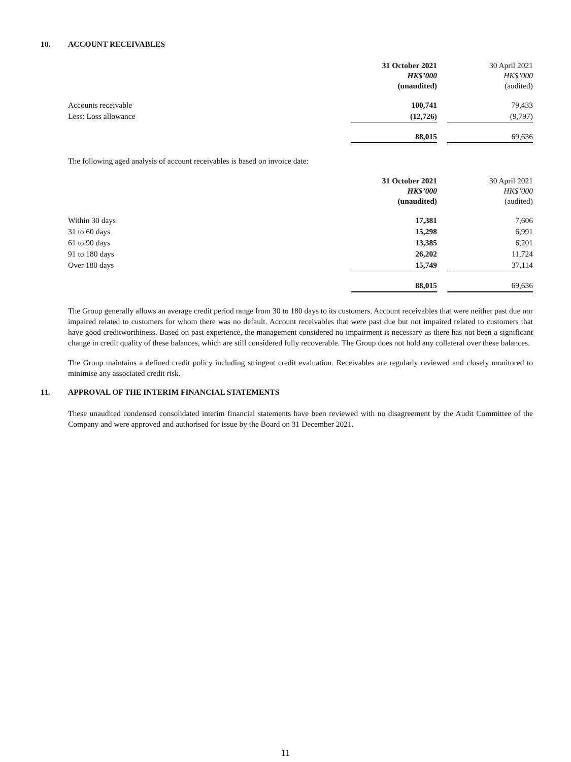10. ACCOUNT RECEIVABLES
| | 31 October 2021 HK$’000 (unaudited) | | 30 April 2021 HK$’000 (audited) |
| Accounts receivable | 100,741 | | 79,433 |
| Less: Loss allowance | (12,726) | | (9,797) |
| | 88,015 | | 69,636 |
The following aged analysis of account receivables is based on invoice date:
| | 31 October 2021 HK$’000 (unaudited) | | 30 April 2021 HK$’000 (audited) |
| Within 30 days | 17,381 | | 7,606 |
| 31 to 60 days | 15,298 | | 6,991 |
| 61 to 90 days | 13,385 | | 6,201 |
| 91 to 180 days | 26,202 | | 11,724 |
| Over 180 days | 15,749 | | 37,114 |
| | 88,015 | | 69,636 |
The Group generally allows an average credit period range from 30 to 180 days to its customers. Account receivables that were neither past due nor impaired related to customers for whom there was no default. Account receivables that were past due but not impaired related to customers that have good creditworthiness. Based on past experience, the management considered no impairment is necessary as there has not been a significant change in credit quality of these balances, which are still considered fully recoverable. The Group does not hold any collateral over these balances.
The Group maintains a defined credit policy including stringent credit evaluation. Receivables are regularly reviewed and closely monitored to minimise any associated credit risk.
11. APPROVAL OF THE INTERIM FINANCIAL STATEMENTS
These unaudited condensed consolidated interim financial statements have been reviewed with no disagreement by the Audit Committee of the Company and were approved and authorised for issue by the Board on 31 December 2021.
11